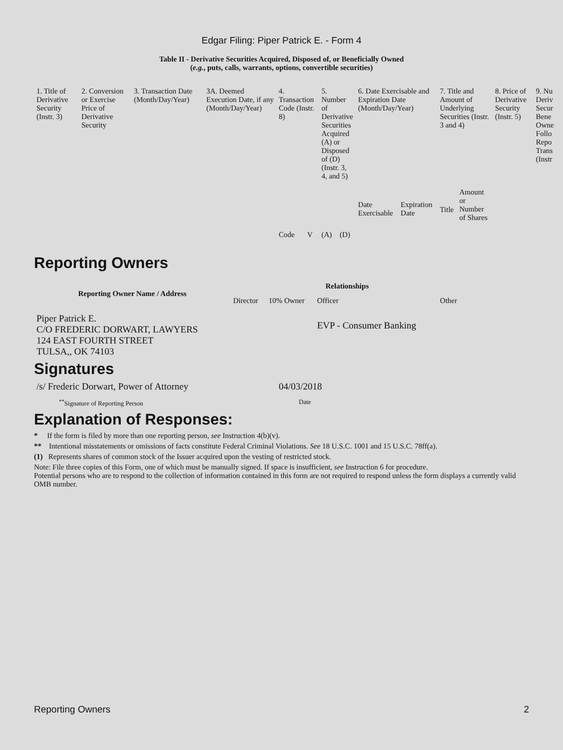Edgar Filing: Piper Patrick E. - Form 4
Table II - Derivative Securities Acquired, Disposed of, or Beneficially Owned
(e.g., puts, calls, warrants, options, convertible securities)
| 1. Title of Derivative Security (Instr. 3) | 2. Conversion or Exercise Price of Derivative Security | 3. Transaction Date (Month/Day/Year) | 3A. Deemed Execution Date, if any (Month/Day/Year) | 4. Transaction Code (Instr. 8) | | 5. Number of Derivative Securities Acquired (A) or Disposed of (D) (Instr. 3, 4, and 5) | | 6. Date Exercisable and Expiration Date (Month/Day/Year) | | 7. Title and Amount of Underlying Securities (Instr. 3 and 4) | | 8. Price of Derivative Security (Instr. 5) | 9. Nu Deriv Secur Bene Owne Follo Repo Trans (Instr |
| | | | | Code | V | (A) | (D) | Date Exercisable | Expiration Date | Title | Amount or Number of Shares | | |
Reporting Owners
| Reporting Owner Name / Address | Relationships | | | |
| --- | --- | --- | --- | --- |
| | Director | 10% Owner | Officer | Other |
| Piper Patrick E. C/O FREDERIC DORWART, LAWYERS 124 EAST FOURTH STREET TULSA,, OK 74103 | | | EVP - Consumer Banking | |
Signatures
| /s/ Frederic Dorwart, Power of Attorney | 04/03/2018 |
| <sup>**</sup> Signature of Reporting Person | Date |
Explanation of Responses:
* If the form is filed by more than one reporting person, see Instruction 4(b)(v).
** Intentional misstatements or omissions of facts constitute Federal Criminal Violations. See 18 U.S.C. 1001 and 15 U.S.C. 78ff(a).
(1) Represents shares of common stock of the Issuer acquired upon the vesting of restricted stock.
Note: File three copies of this Form, one of which must be manually signed. If space is insufficient, see Instruction 6 for procedure.
Potential persons who are to respond to the collection of information contained in this form are not required to respond unless the form displays a currently valid OMB number.
Reporting Owners 2